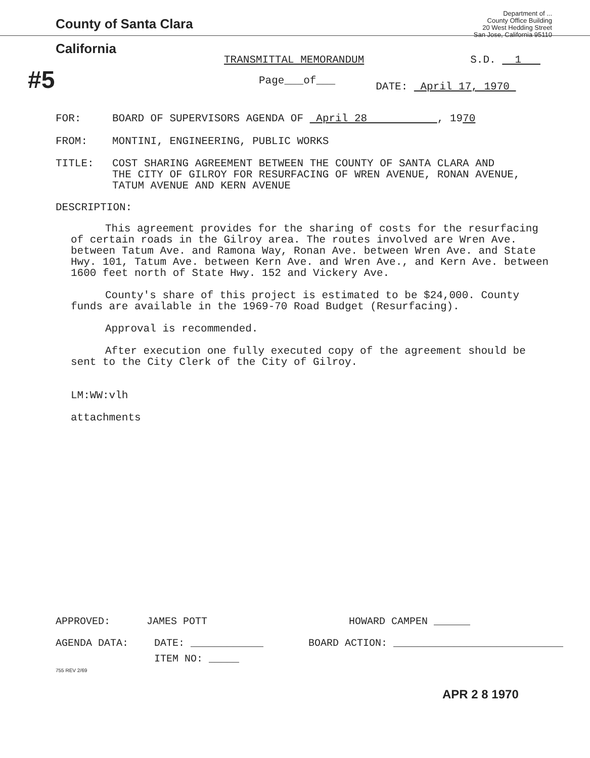County of Santa Clara
Department of ...
County Office Building
20 West Hedding Street
San Jose, California 95110
California
#5
TRANSMITTAL MEMORANDUM S.D. 1
Page___of___
DATE: April 17, 1970
FOR: BOARD OF SUPERVISORS AGENDA OF April 28 , 1970
FROM: MONTINI, ENGINEERING, PUBLIC WORKS
TITLE: COST SHARING AGREEMENT BETWEEN THE COUNTY OF SANTA CLARA AND
THE CITY OF GILROY FOR RESURFACING OF WREN AVENUE, RONAN AVENUE,
TATUM AVENUE AND KERN AVENUE
DESCRIPTION:
This agreement provides for the sharing of costs for the resurfacing of certain roads in the Gilroy area. The routes involved are Wren Ave. between Tatum Ave. and Ramona Way, Ronan Ave. between Wren Ave. and State Hwy. 101, Tatum Ave. between Kern Ave. and Wren Ave., and Kern Ave. between 1600 feet north of State Hwy. 152 and Vickery Ave.
County's share of this project is estimated to be $24,000. County funds are available in the 1969-70 Road Budget (Resurfacing).
Approval is recommended.
After execution one fully executed copy of the agreement should be sent to the City Clerk of the City of Gilroy.
LM:WW:vlh
attachments
APPROVED: JAMES POTT HOWARD CAMPEN ______
AGENDA DATA: DATE: ____________ BOARD ACTION: ____________________________
ITEM NO: _____
755 REV 2/69
APR 2 8 1970